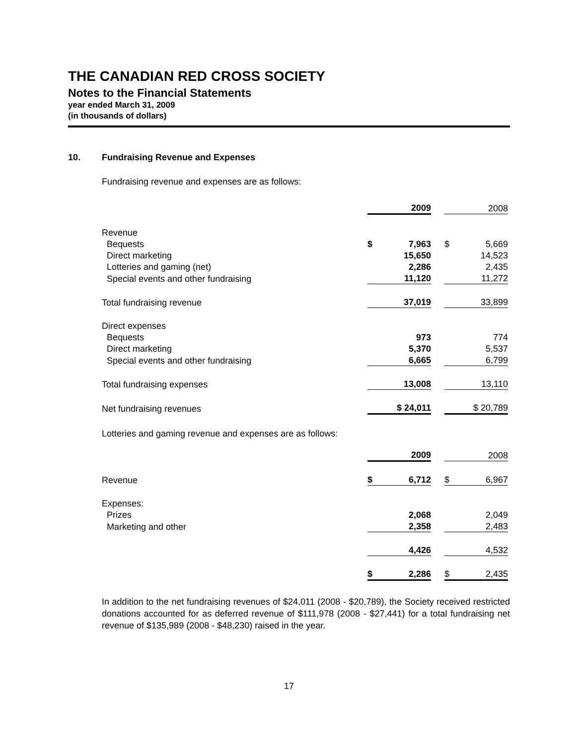THE CANADIAN RED CROSS SOCIETY
Notes to the Financial Statements
year ended March 31, 2009
(in thousands of dollars)
10. Fundraising Revenue and Expenses
Fundraising revenue and expenses are as follows:
| | 2009 | | 2008 |
| Revenue | | | |
| Bequests | $ 7,963 | | $ 5,669 |
| Direct marketing | 15,650 | | 14,523 |
| Lotteries and gaming (net) | 2,286 | | 2,435 |
| Special events and other fundraising | 11,120 | | 11,272 |
| Total fundraising revenue | 37,019 | | 33,899 |
| Direct expenses | | | |
| Bequests | 973 | | 774 |
| Direct marketing | 5,370 | | 5,537 |
| Special events and other fundraising | 6,665 | | 6,799 |
| Total fundraising expenses | 13,008 | | 13,110 |
| Net fundraising revenues | $ 24,011 | | $ 20,789 |
Lotteries and gaming revenue and expenses are as follows:
| | 2009 | | 2008 |
| Revenue | $ 6,712 | | $ 6,967 |
| Expenses: | | | |
| Prizes | 2,068 | | 2,049 |
| Marketing and other | 2,358 | | 2,483 |
| | 4,426 | | 4,532 |
| | $ 2,286 | | $ 2,435 |
In addition to the net fundraising revenues of $24,011 (2008 - $20,789), the Society received restricted donations accounted for as deferred revenue of $111,978 (2008 - $27,441) for a total fundraising net revenue of $135,989 (2008 - $48,230) raised in the year.
17